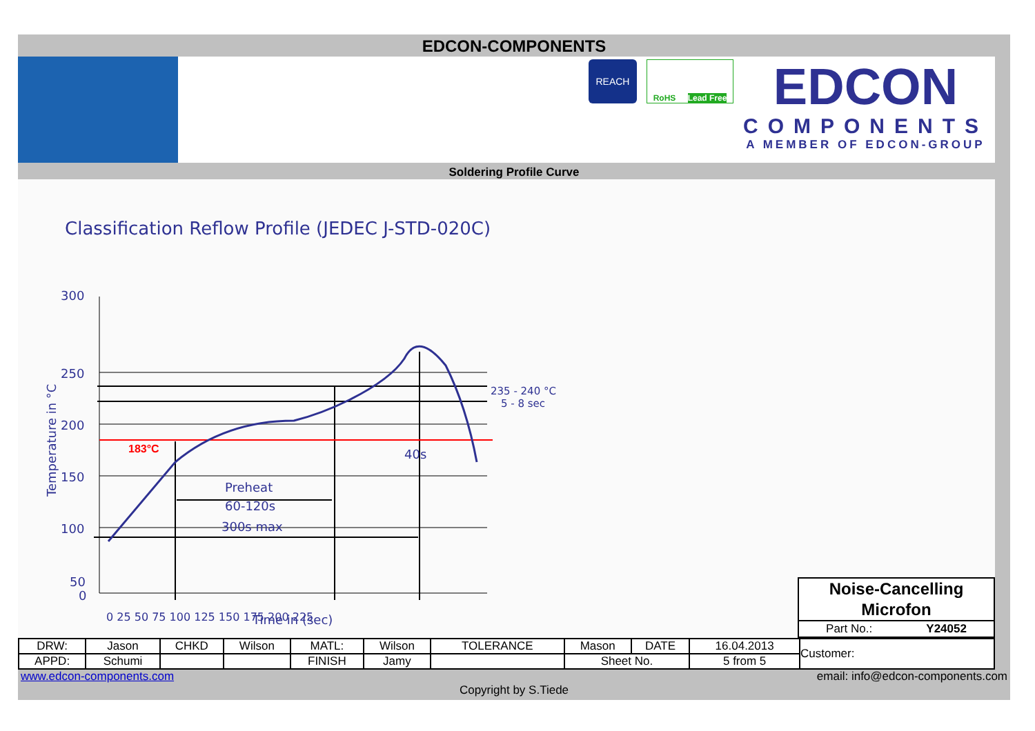EDCON-COMPONENTS
REACH
RoHS Lead Free
EDCON
COMPONENTS
A MEMBER OF EDCON-GROUP
Soldering Profile Curve
Classification Reflow Profile (JEDEC J-STD-020C)
300
250
200
150
100
50
0
235 - 240 °C
5 - 8 sec
40s
Preheat
60-120s
300s max
Time in (sec)
0 25 50 75 100 125 150 175 200 225
Temperature in °C
183°C
Noise-Cancelling Microfon
Part No.: Y24052
| DRW: | Jason | CHKD | Wilson | MATL: | Wilson | TOLERANCE | Mason | DATE | 16.04.2013 | Customer: |
| APPD: | Schumi | | | FINISH | Jamy | | Sheet No. | | 5 from 5 | |
www.edcon-components.com email: info@edcon-components.com
Copyright by S.Tiede